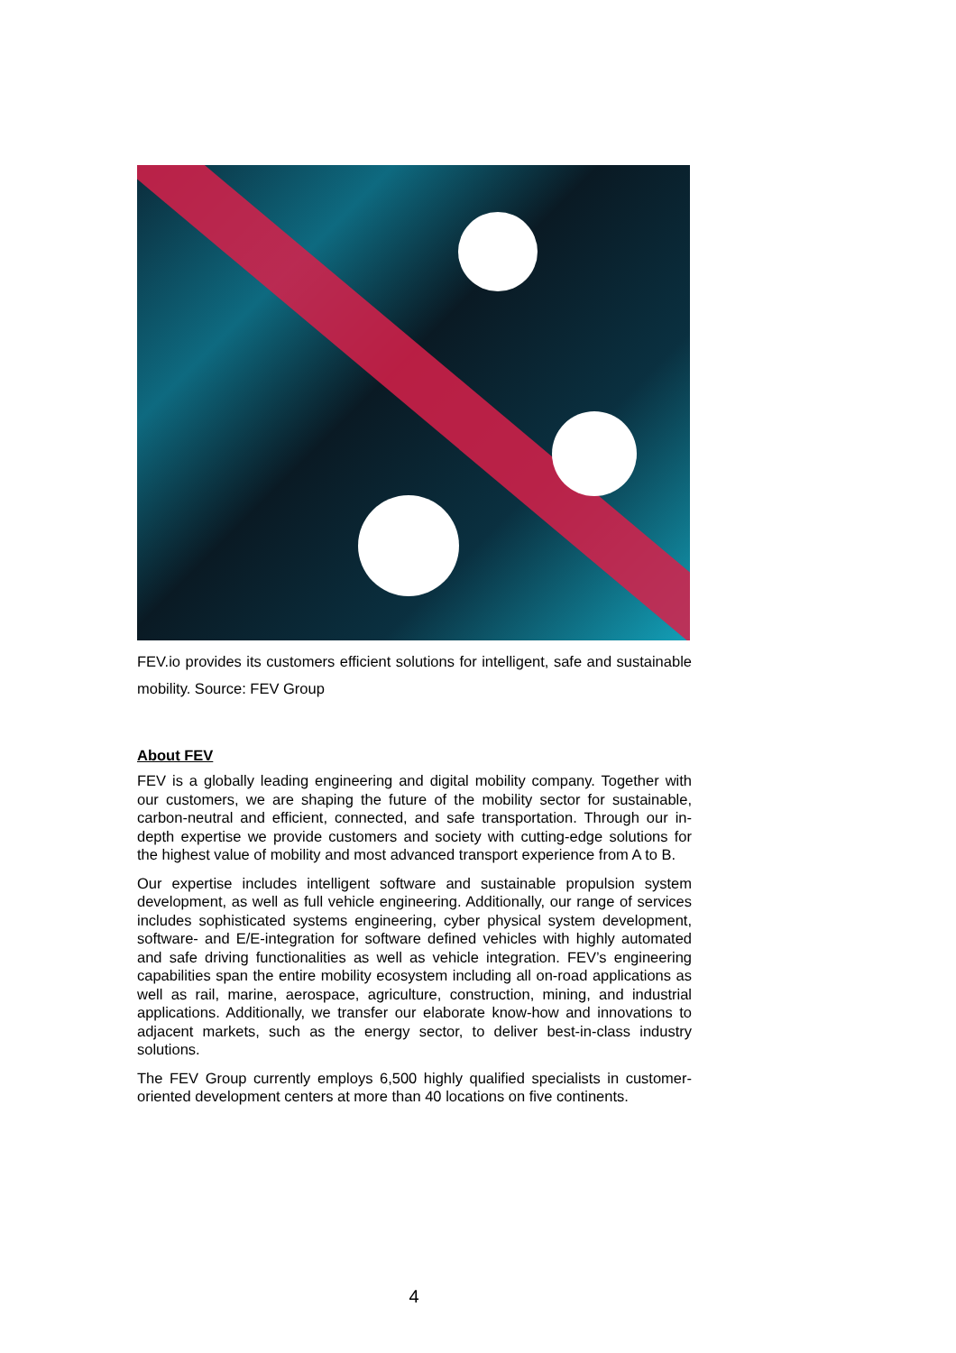FEV.io provides its customers efficient solutions for intelligent, safe and sustainable mobility. Source: FEV Group
About FEV
FEV is a globally leading engineering and digital mobility company. Together with our customers, we are shaping the future of the mobility sector for sustainable, carbon-neutral and efficient, connected, and safe transportation. Through our in-depth expertise we provide customers and society with cutting-edge solutions for the highest value of mobility and most advanced transport experience from A to B.
Our expertise includes intelligent software and sustainable propulsion system development, as well as full vehicle engineering. Additionally, our range of services includes sophisticated systems engineering, cyber physical system development, software- and E/E-integration for software defined vehicles with highly automated and safe driving functionalities as well as vehicle integration. FEV’s engineering capabilities span the entire mobility ecosystem including all on-road applications as well as rail, marine, aerospace, agriculture, construction, mining, and industrial applications. Additionally, we transfer our elaborate know-how and innovations to adjacent markets, such as the energy sector, to deliver best-in-class industry solutions.
The FEV Group currently employs 6,500 highly qualified specialists in customer-oriented development centers at more than 40 locations on five continents.
4